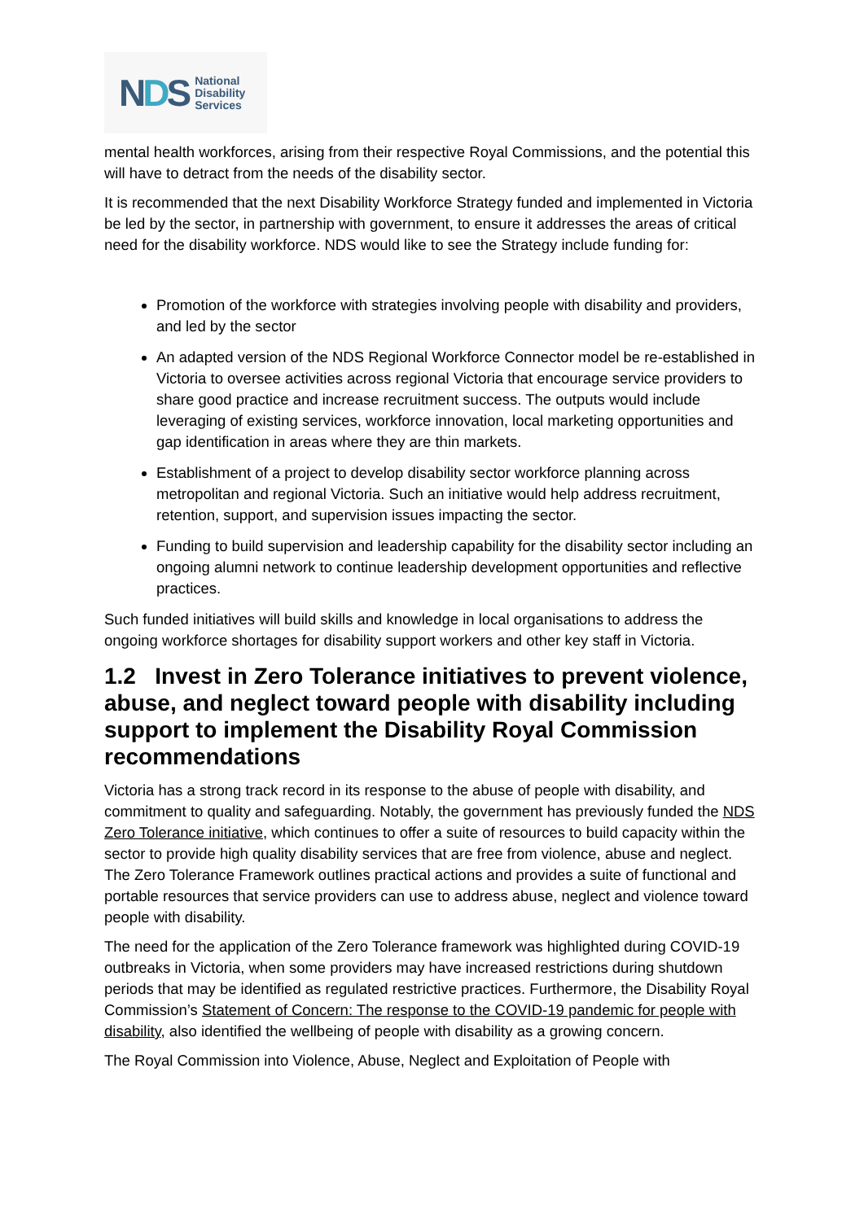NDS
National
Disability
Services
mental health workforces, arising from their respective Royal Commissions, and the potential this will have to detract from the needs of the disability sector.
It is recommended that the next Disability Workforce Strategy funded and implemented in Victoria be led by the sector, in partnership with government, to ensure it addresses the areas of critical need for the disability workforce. NDS would like to see the Strategy include funding for:
Promotion of the workforce with strategies involving people with disability and providers, and led by the sector
An adapted version of the NDS Regional Workforce Connector model be re-established in Victoria to oversee activities across regional Victoria that encourage service providers to share good practice and increase recruitment success. The outputs would include leveraging of existing services, workforce innovation, local marketing opportunities and gap identification in areas where they are thin markets.
Establishment of a project to develop disability sector workforce planning across metropolitan and regional Victoria. Such an initiative would help address recruitment, retention, support, and supervision issues impacting the sector.
Funding to build supervision and leadership capability for the disability sector including an ongoing alumni network to continue leadership development opportunities and reflective practices.
Such funded initiatives will build skills and knowledge in local organisations to address the ongoing workforce shortages for disability support workers and other key staff in Victoria.
1.2 Invest in Zero Tolerance initiatives to prevent violence, abuse, and neglect toward people with disability including support to implement the Disability Royal Commission recommendations
Victoria has a strong track record in its response to the abuse of people with disability, and commitment to quality and safeguarding. Notably, the government has previously funded the NDS Zero Tolerance initiative, which continues to offer a suite of resources to build capacity within the sector to provide high quality disability services that are free from violence, abuse and neglect. The Zero Tolerance Framework outlines practical actions and provides a suite of functional and portable resources that service providers can use to address abuse, neglect and violence toward people with disability.
The need for the application of the Zero Tolerance framework was highlighted during COVID-19 outbreaks in Victoria, when some providers may have increased restrictions during shutdown periods that may be identified as regulated restrictive practices. Furthermore, the Disability Royal Commission’s Statement of Concern: The response to the COVID-19 pandemic for people with disability, also identified the wellbeing of people with disability as a growing concern.
The Royal Commission into Violence, Abuse, Neglect and Exploitation of People with